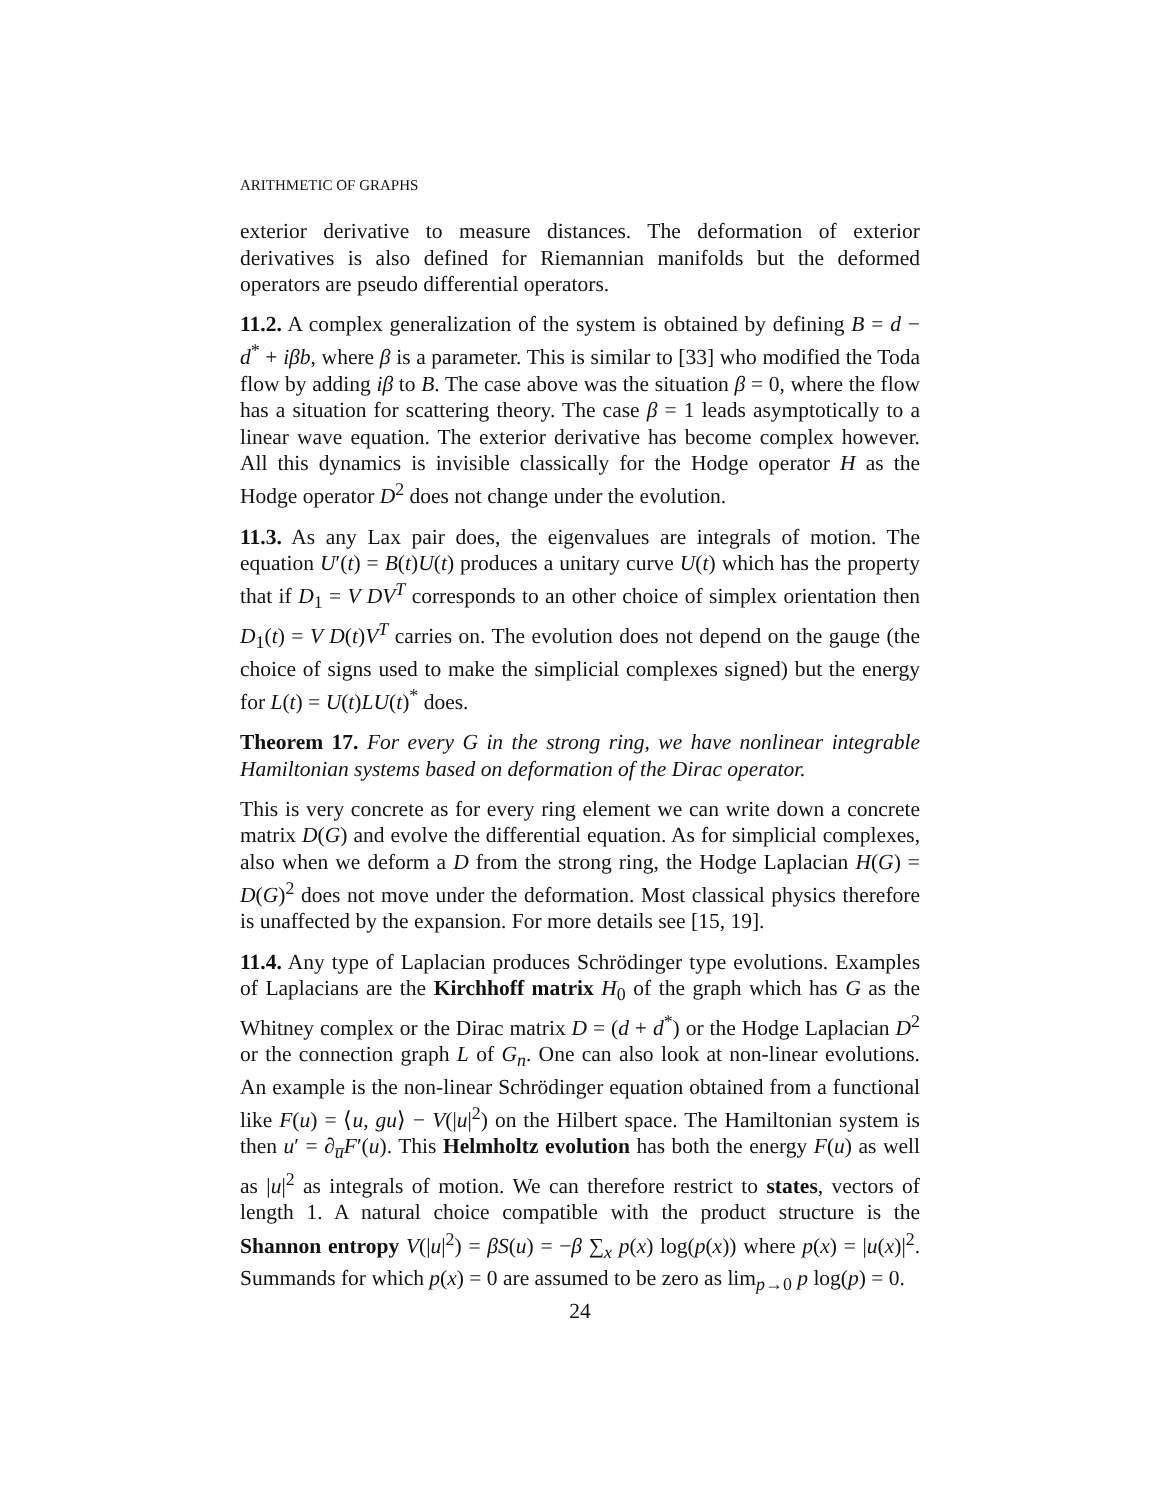ARITHMETIC OF GRAPHS
exterior derivative to measure distances. The deformation of exterior derivatives is also defined for Riemannian manifolds but the deformed operators are pseudo differential operators.
11.2. A complex generalization of the system is obtained by defining B = d − d<sup>*</sup> + iβb, where β is a parameter. This is similar to [33] who modified the Toda flow by adding iβ to B. The case above was the situation β = 0, where the flow has a situation for scattering theory. The case β = 1 leads asymptotically to a linear wave equation. The exterior derivative has become complex however. All this dynamics is invisible classically for the Hodge operator H as the Hodge operator D<sup>2</sup> does not change under the evolution.
11.3. As any Lax pair does, the eigenvalues are integrals of motion. The equation U′(t) = B(t)U(t) produces a unitary curve U(t) which has the property that if D<sub>1</sub> = V DV<sup>T</sup> corresponds to an other choice of simplex orientation then D<sub>1</sub>(t) = V D(t)V<sup>T</sup> carries on. The evolution does not depend on the gauge (the choice of signs used to make the simplicial complexes signed) but the energy for L(t) = U(t)LU(t)<sup>*</sup> does.
Theorem 17. For every G in the strong ring, we have nonlinear integrable Hamiltonian systems based on deformation of the Dirac operator.
This is very concrete as for every ring element we can write down a concrete matrix D(G) and evolve the differential equation. As for simplicial complexes, also when we deform a D from the strong ring, the Hodge Laplacian H(G) = D(G)<sup>2</sup> does not move under the deformation. Most classical physics therefore is unaffected by the expansion. For more details see [15, 19].
11.4. Any type of Laplacian produces Schrödinger type evolutions. Examples of Laplacians are the Kirchhoff matrix H<sub>0</sub> of the graph which has G as the Whitney complex or the Dirac matrix D = (d + d<sup>*</sup>) or the Hodge Laplacian D<sup>2</sup> or the connection graph L of G<sub>n</sub>. One can also look at non-linear evolutions. An example is the non-linear Schrödinger equation obtained from a functional like F(u) = ⟨u, gu⟩ − V(|u|<sup>2</sup>) on the Hilbert space. The Hamiltonian system is then u′ = ∂<sub>u̅</sub>F′(u). This Helmholtz evolution has both the energy F(u) as well as |u|<sup>2</sup> as integrals of motion. We can therefore restrict to states, vectors of length 1. A natural choice compatible with the product structure is the Shannon entropy V(|u|<sup>2</sup>) = βS(u) = −β ∑<sub>x</sub> p(x) log(p(x)) where p(x) = |u(x)|<sup>2</sup>. Summands for which p(x) = 0 are assumed to be zero as lim<sub>p→0</sub> p log(p) = 0.
24